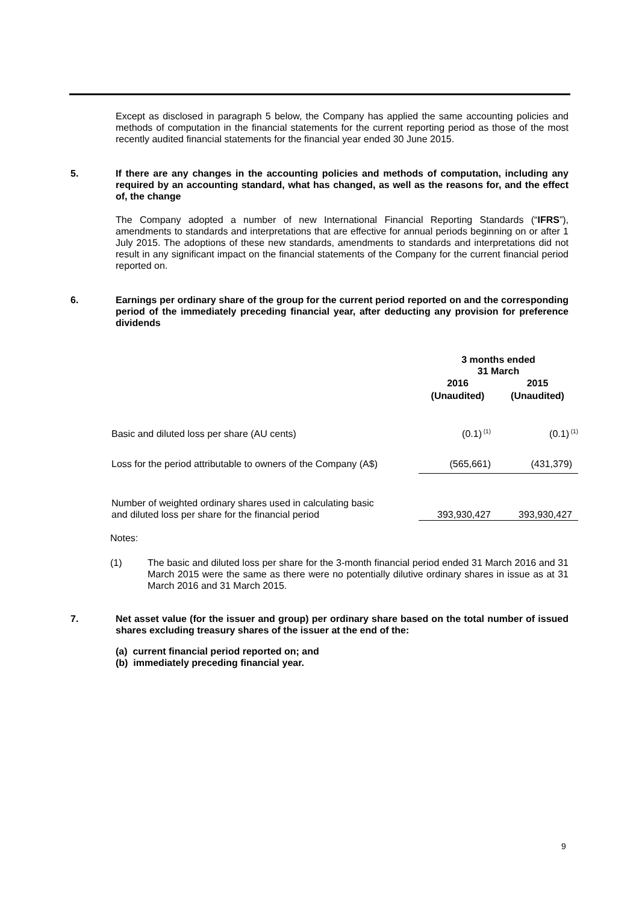Except as disclosed in paragraph 5 below, the Company has applied the same accounting policies and methods of computation in the financial statements for the current reporting period as those of the most recently audited financial statements for the financial year ended 30 June 2015.
5. If there are any changes in the accounting policies and methods of computation, including any required by an accounting standard, what has changed, as well as the reasons for, and the effect of, the change
The Company adopted a number of new International Financial Reporting Standards (“IFRS”), amendments to standards and interpretations that are effective for annual periods beginning on or after 1 July 2015. The adoptions of these new standards, amendments to standards and interpretations did not result in any significant impact on the financial statements of the Company for the current financial period reported on.
6. Earnings per ordinary share of the group for the current period reported on and the corresponding period of the immediately preceding financial year, after deducting any provision for preference dividends
| | 3 months ended 31 March | |
| --- | --- | --- |
| | 2016 (Unaudited) | 2015 (Unaudited) |
| Basic and diluted loss per share (AU cents) | (0.1)<sup>(1)</sup> | (0.1)<sup>(1)</sup> |
| Loss for the period attributable to owners of the Company (A$) | (565,661) | (431,379) |
| Number of weighted ordinary shares used in calculating basic and diluted loss per share for the financial period | 393,930,427 | 393,930,427 |
Notes:
(1) The basic and diluted loss per share for the 3-month financial period ended 31 March 2016 and 31 March 2015 were the same as there were no potentially dilutive ordinary shares in issue as at 31 March 2016 and 31 March 2015.
7. Net asset value (for the issuer and group) per ordinary share based on the total number of issued shares excluding treasury shares of the issuer at the end of the:
(a) current financial period reported on; and
(b) immediately preceding financial year.
9